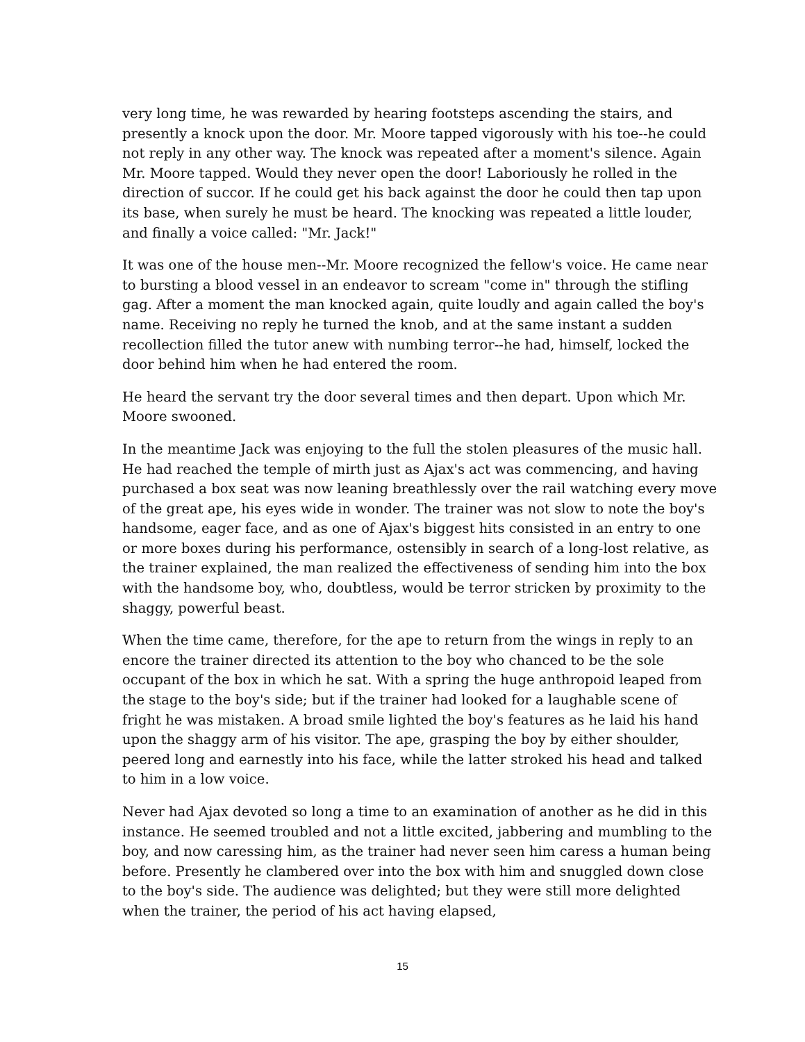very long time, he was rewarded by hearing footsteps ascending the stairs, and presently a knock upon the door. Mr. Moore tapped vigorously with his toe--he could not reply in any other way. The knock was repeated after a moment's silence. Again Mr. Moore tapped. Would they never open the door! Laboriously he rolled in the direction of succor. If he could get his back against the door he could then tap upon its base, when surely he must be heard. The knocking was repeated a little louder, and finally a voice called: "Mr. Jack!"
It was one of the house men--Mr. Moore recognized the fellow's voice. He came near to bursting a blood vessel in an endeavor to scream "come in" through the stifling gag. After a moment the man knocked again, quite loudly and again called the boy's name. Receiving no reply he turned the knob, and at the same instant a sudden recollection filled the tutor anew with numbing terror--he had, himself, locked the door behind him when he had entered the room.
He heard the servant try the door several times and then depart. Upon which Mr. Moore swooned.
In the meantime Jack was enjoying to the full the stolen pleasures of the music hall. He had reached the temple of mirth just as Ajax's act was commencing, and having purchased a box seat was now leaning breathlessly over the rail watching every move of the great ape, his eyes wide in wonder. The trainer was not slow to note the boy's handsome, eager face, and as one of Ajax's biggest hits consisted in an entry to one or more boxes during his performance, ostensibly in search of a long-lost relative, as the trainer explained, the man realized the effectiveness of sending him into the box with the handsome boy, who, doubtless, would be terror stricken by proximity to the shaggy, powerful beast.
When the time came, therefore, for the ape to return from the wings in reply to an encore the trainer directed its attention to the boy who chanced to be the sole occupant of the box in which he sat. With a spring the huge anthropoid leaped from the stage to the boy's side; but if the trainer had looked for a laughable scene of fright he was mistaken. A broad smile lighted the boy's features as he laid his hand upon the shaggy arm of his visitor. The ape, grasping the boy by either shoulder, peered long and earnestly into his face, while the latter stroked his head and talked to him in a low voice.
Never had Ajax devoted so long a time to an examination of another as he did in this instance. He seemed troubled and not a little excited, jabbering and mumbling to the boy, and now caressing him, as the trainer had never seen him caress a human being before. Presently he clambered over into the box with him and snuggled down close to the boy's side. The audience was delighted; but they were still more delighted when the trainer, the period of his act having elapsed,
15